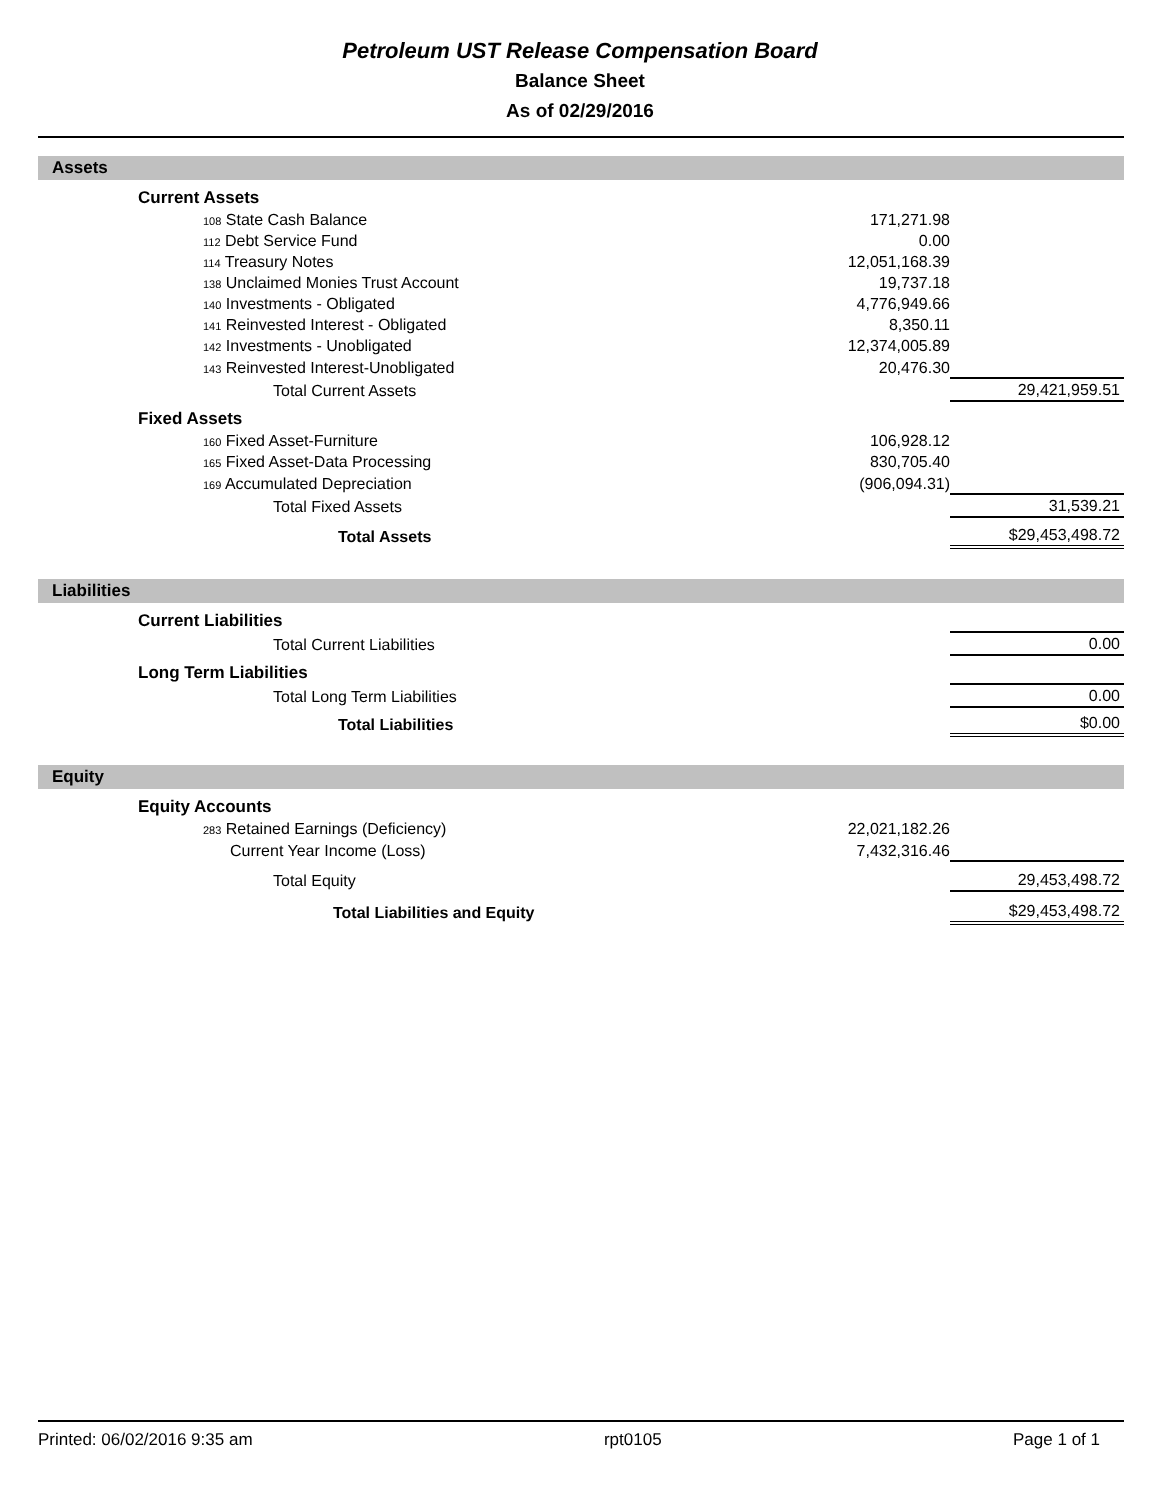Petroleum UST Release Compensation Board
Balance Sheet
As of 02/29/2016
Assets
| | Current Assets | | | |
| | 108 State Cash Balance | 171,271.98 | | |
| | 112 Debt Service Fund | 0.00 | | |
| | 114 Treasury Notes | 12,051,168.39 | | |
| | 138 Unclaimed Monies Trust Account | 19,737.18 | | |
| | 140 Investments - Obligated | 4,776,949.66 | | |
| | 141 Reinvested Interest - Obligated | 8,350.11 | | |
| | 142 Investments - Unobligated | 12,374,005.89 | | |
| | 143 Reinvested Interest-Unobligated | 20,476.30 | | |
| | Total Current Assets | | 29,421,959.51 | |
| | Fixed Assets | | | |
| | 160 Fixed Asset-Furniture | 106,928.12 | | |
| | 165 Fixed Asset-Data Processing | 830,705.40 | | |
| | 169 Accumulated Depreciation | (906,094.31) | | |
| | Total Fixed Assets | | 31,539.21 | |
| | Total Assets | | $29,453,498.72 | |
Liabilities
| | Current Liabilities | | | |
| | Total Current Liabilities | | 0.00 | |
| | Long Term Liabilities | | | |
| | Total Long Term Liabilities | | 0.00 | |
| | Total Liabilities | | $0.00 | |
Equity
| | Equity Accounts | | | |
| | 283 Retained Earnings (Deficiency) | 22,021,182.26 | | |
| | Current Year Income (Loss) | 7,432,316.46 | | |
| | Total Equity | | 29,453,498.72 | |
| | Total Liabilities and Equity | | $29,453,498.72 | |
Printed: 06/02/2016 9:35 am rpt0105 Page 1 of 1